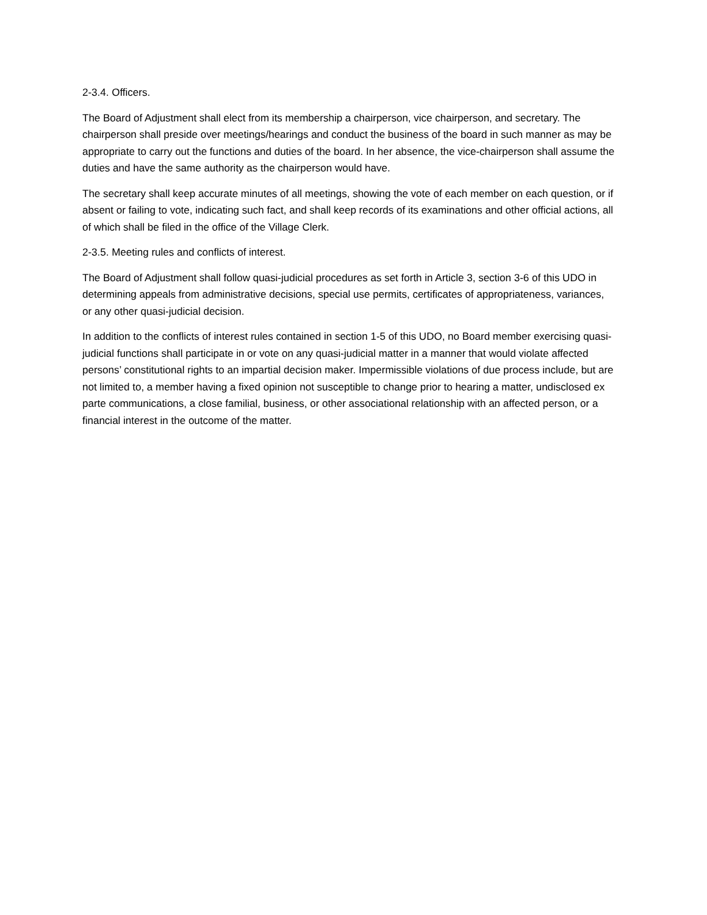2-3.4. Officers.
The Board of Adjustment shall elect from its membership a chairperson, vice chairperson, and secretary. The chairperson shall preside over meetings/hearings and conduct the business of the board in such manner as may be appropriate to carry out the functions and duties of the board. In her absence, the vice-chairperson shall assume the duties and have the same authority as the chairperson would have.
The secretary shall keep accurate minutes of all meetings, showing the vote of each member on each question, or if absent or failing to vote, indicating such fact, and shall keep records of its examinations and other official actions, all of which shall be filed in the office of the Village Clerk.
2-3.5. Meeting rules and conflicts of interest.
The Board of Adjustment shall follow quasi-judicial procedures as set forth in Article 3, section 3-6 of this UDO in determining appeals from administrative decisions, special use permits, certificates of appropriateness, variances, or any other quasi-judicial decision.
In addition to the conflicts of interest rules contained in section 1-5 of this UDO, no Board member exercising quasi-judicial functions shall participate in or vote on any quasi-judicial matter in a manner that would violate affected persons’ constitutional rights to an impartial decision maker. Impermissible violations of due process include, but are not limited to, a member having a fixed opinion not susceptible to change prior to hearing a matter, undisclosed ex parte communications, a close familial, business, or other associational relationship with an affected person, or a financial interest in the outcome of the matter.